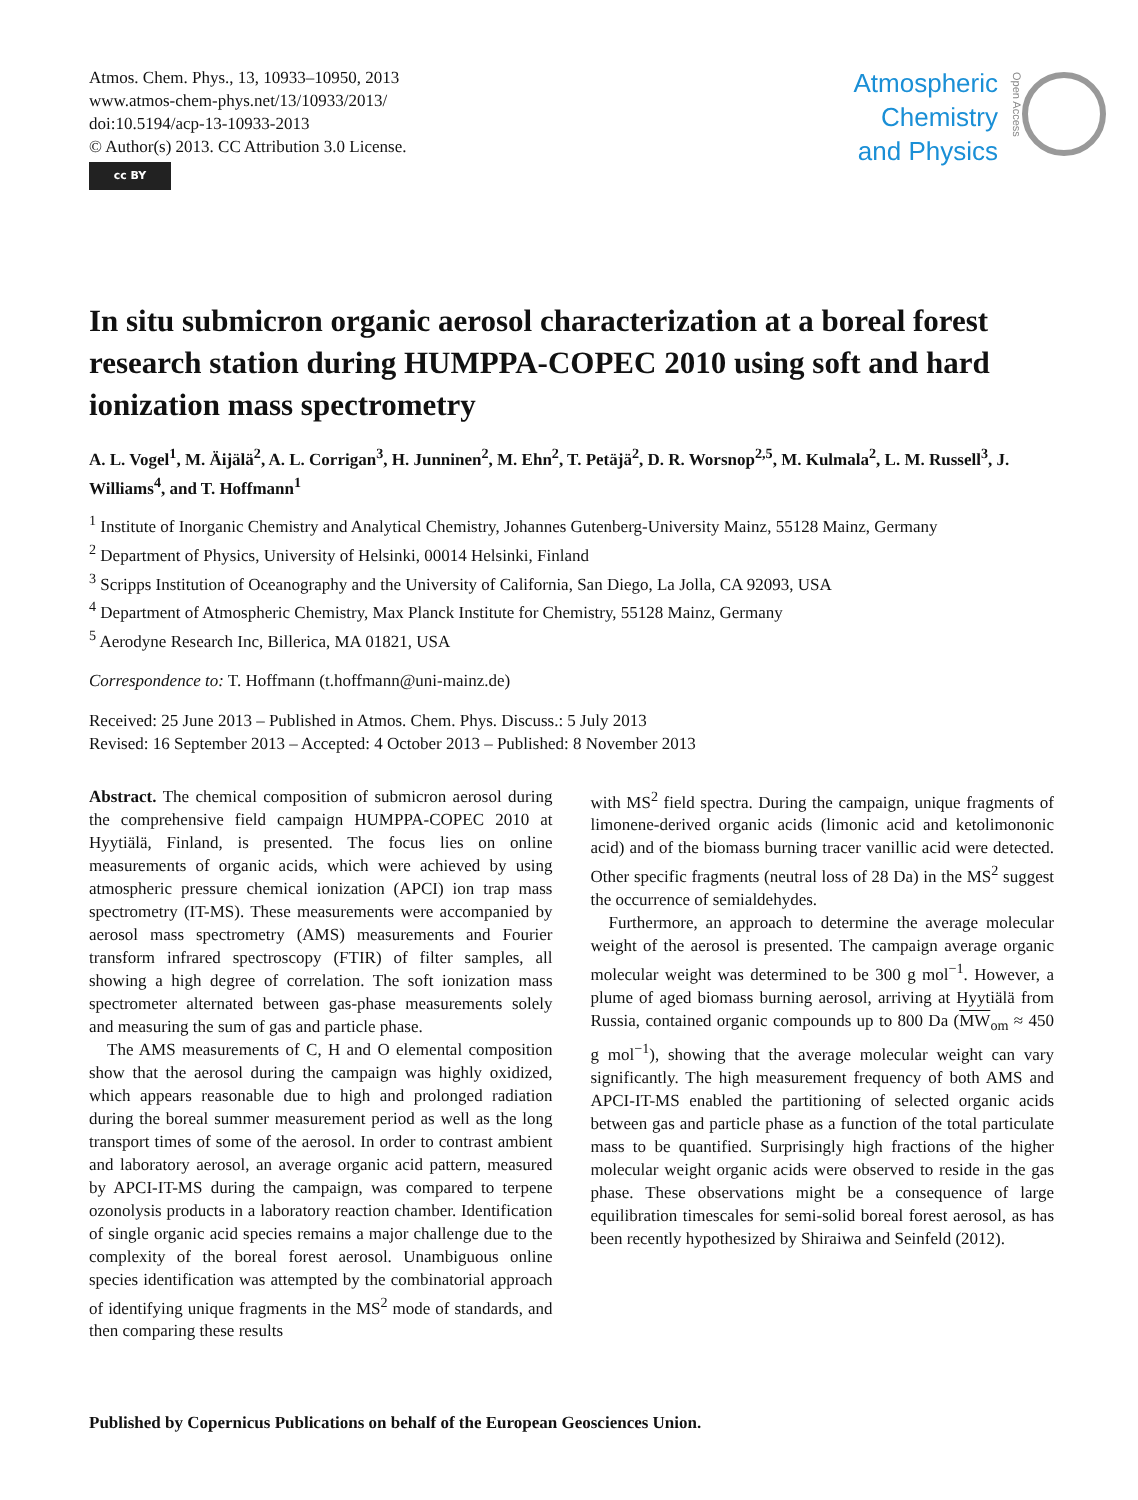Atmos. Chem. Phys., 13, 10933–10950, 2013
www.atmos-chem-phys.net/13/10933/2013/
doi:10.5194/acp-13-10933-2013
© Author(s) 2013. CC Attribution 3.0 License.
cc BY
Atmospheric
Chemistry
and Physics
Open Access
In situ submicron organic aerosol characterization at a boreal forest research station during HUMPPA-COPEC 2010 using soft and hard ionization mass spectrometry
A. L. Vogel<sup>1</sup>, M. Äijälä<sup>2</sup>, A. L. Corrigan<sup>3</sup>, H. Junninen<sup>2</sup>, M. Ehn<sup>2</sup>, T. Petäjä<sup>2</sup>, D. R. Worsnop<sup>2,5</sup>, M. Kulmala<sup>2</sup>, L. M. Russell<sup>3</sup>, J. Williams<sup>4</sup>, and T. Hoffmann<sup>1</sup>
<sup>1</sup> Institute of Inorganic Chemistry and Analytical Chemistry, Johannes Gutenberg-University Mainz, 55128 Mainz, Germany
<sup>2</sup> Department of Physics, University of Helsinki, 00014 Helsinki, Finland
<sup>3</sup> Scripps Institution of Oceanography and the University of California, San Diego, La Jolla, CA 92093, USA
<sup>4</sup> Department of Atmospheric Chemistry, Max Planck Institute for Chemistry, 55128 Mainz, Germany
<sup>5</sup> Aerodyne Research Inc, Billerica, MA 01821, USA
Correspondence to: T. Hoffmann (t.hoffmann@uni-mainz.de)
Received: 25 June 2013 – Published in Atmos. Chem. Phys. Discuss.: 5 July 2013
Revised: 16 September 2013 – Accepted: 4 October 2013 – Published: 8 November 2013
Abstract. The chemical composition of submicron aerosol during the comprehensive field campaign HUMPPA-COPEC 2010 at Hyytiälä, Finland, is presented. The focus lies on online measurements of organic acids, which were achieved by using atmospheric pressure chemical ionization (APCI) ion trap mass spectrometry (IT-MS). These measurements were accompanied by aerosol mass spectrometry (AMS) measurements and Fourier transform infrared spectroscopy (FTIR) of filter samples, all showing a high degree of correlation. The soft ionization mass spectrometer alternated between gas-phase measurements solely and measuring the sum of gas and particle phase.
The AMS measurements of C, H and O elemental composition show that the aerosol during the campaign was highly oxidized, which appears reasonable due to high and prolonged radiation during the boreal summer measurement period as well as the long transport times of some of the aerosol. In order to contrast ambient and laboratory aerosol, an average organic acid pattern, measured by APCI-IT-MS during the campaign, was compared to terpene ozonolysis products in a laboratory reaction chamber. Identification of single organic acid species remains a major challenge due to the complexity of the boreal forest aerosol. Unambiguous online species identification was attempted by the combinatorial approach of identifying unique fragments in the MS<sup>2</sup> mode of standards, and then comparing these results
with MS<sup>2</sup> field spectra. During the campaign, unique fragments of limonene-derived organic acids (limonic acid and ketolimononic acid) and of the biomass burning tracer vanillic acid were detected. Other specific fragments (neutral loss of 28 Da) in the MS<sup>2</sup> suggest the occurrence of semialdehydes.
Furthermore, an approach to determine the average molecular weight of the aerosol is presented. The campaign average organic molecular weight was determined to be 300 g mol<sup>−1</sup>. However, a plume of aged biomass burning aerosol, arriving at Hyytiälä from Russia, contained organic compounds up to 800 Da (MW<sub>om</sub> ≈ 450 g mol<sup>−1</sup>), showing that the average molecular weight can vary significantly. The high measurement frequency of both AMS and APCI-IT-MS enabled the partitioning of selected organic acids between gas and particle phase as a function of the total particulate mass to be quantified. Surprisingly high fractions of the higher molecular weight organic acids were observed to reside in the gas phase. These observations might be a consequence of large equilibration timescales for semi-solid boreal forest aerosol, as has been recently hypothesized by Shiraiwa and Seinfeld (2012).
Published by Copernicus Publications on behalf of the European Geosciences Union.